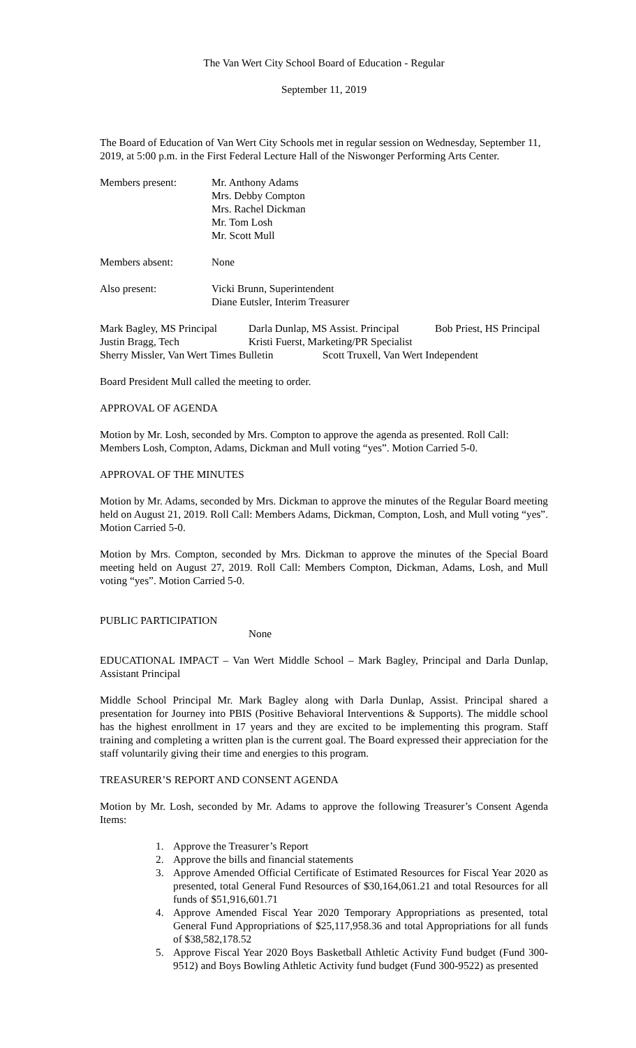The Van Wert City School Board of Education - Regular
September 11, 2019
The Board of Education of Van Wert City Schools met in regular session on Wednesday, September 11, 2019, at 5:00 p.m. in the First Federal Lecture Hall of the Niswonger Performing Arts Center.
Members present: Mr. Anthony Adams
Mrs. Debby Compton
Mrs. Rachel Dickman
Mr. Tom Losh
Mr. Scott Mull
Members absent: None
Also present: Vicki Brunn, Superintendent
Diane Eutsler, Interim Treasurer
Mark Bagley, MS Principal
Darla Dunlap, MS Assist. Principal
Bob Priest, HS Principal
Justin Bragg, Tech Kristi Fuerst, Marketing/PR Specialist
Sherry Missler, Van Wert Times Bulletin
Scott Truxell, Van Wert Independent
Board President Mull called the meeting to order.
APPROVAL OF AGENDA
Motion by Mr. Losh, seconded by Mrs. Compton to approve the agenda as presented. Roll Call: Members Losh, Compton, Adams, Dickman and Mull voting “yes”. Motion Carried 5-0.
APPROVAL OF THE MINUTES
Motion by Mr. Adams, seconded by Mrs. Dickman to approve the minutes of the Regular Board meeting held on August 21, 2019. Roll Call: Members Adams, Dickman, Compton, Losh, and Mull voting “yes”. Motion Carried 5-0.
Motion by Mrs. Compton, seconded by Mrs. Dickman to approve the minutes of the Special Board meeting held on August 27, 2019. Roll Call: Members Compton, Dickman, Adams, Losh, and Mull voting “yes”. Motion Carried 5-0.
PUBLIC PARTICIPATION
None
EDUCATIONAL IMPACT – Van Wert Middle School – Mark Bagley, Principal and Darla Dunlap, Assistant Principal
Middle School Principal Mr. Mark Bagley along with Darla Dunlap, Assist. Principal shared a presentation for Journey into PBIS (Positive Behavioral Interventions & Supports). The middle school has the highest enrollment in 17 years and they are excited to be implementing this program. Staff training and completing a written plan is the current goal. The Board expressed their appreciation for the staff voluntarily giving their time and energies to this program.
TREASURER’S REPORT AND CONSENT AGENDA
Motion by Mr. Losh, seconded by Mr. Adams to approve the following Treasurer’s Consent Agenda Items:
1. Approve the Treasurer’s Report
2. Approve the bills and financial statements
3. Approve Amended Official Certificate of Estimated Resources for Fiscal Year 2020 as presented, total General Fund Resources of $30,164,061.21 and total Resources for all funds of $51,916,601.71
4. Approve Amended Fiscal Year 2020 Temporary Appropriations as presented, total General Fund Appropriations of $25,117,958.36 and total Appropriations for all funds of $38,582,178.52
5. Approve Fiscal Year 2020 Boys Basketball Athletic Activity Fund budget (Fund 300-9512) and Boys Bowling Athletic Activity fund budget (Fund 300-9522) as presented